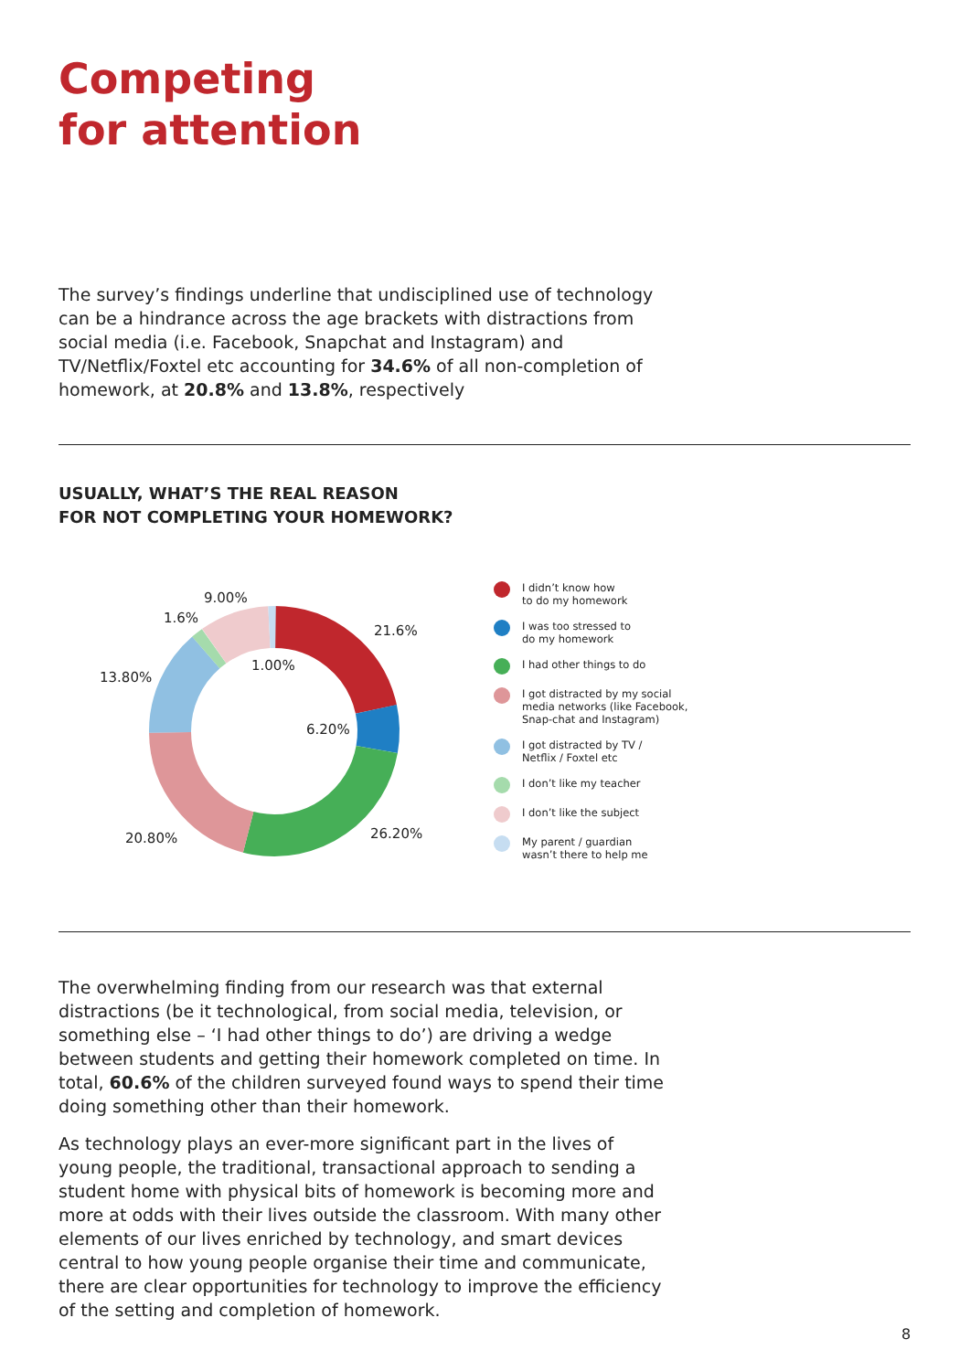Competing
for attention
The survey’s findings underline that undisciplined use of technology can be a hindrance across the age brackets with distractions from social media (i.e. Facebook, Snapchat and Instagram) and TV/Netflix/Foxtel etc accounting for 34.6% of all non-completion of homework, at 20.8% and 13.8%, respectively
USUALLY, WHAT’S THE REAL REASON
FOR NOT COMPLETING YOUR HOMEWORK?
21.6%
1.00%
6.20%
26.20%
20.80%
13.80%
1.6%
9.00%
I didn’t know how
to do my homework
I was too stressed to
do my homework
I had other things to do
I got distracted by my social media networks (like Facebook, Snap-chat and Instagram)
I got distracted by TV /
Netflix / Foxtel etc
I don’t like my teacher
I don’t like the subject
My parent / guardian
wasn’t there to help me
The overwhelming finding from our research was that external distractions (be it technological, from social media, television, or something else – ‘I had other things to do’) are driving a wedge between students and getting their homework completed on time. In total, 60.6% of the children surveyed found ways to spend their time doing something other than their homework.
As technology plays an ever-more significant part in the lives of young people, the traditional, transactional approach to sending a student home with physical bits of homework is becoming more and more at odds with their lives outside the classroom. With many other elements of our lives enriched by technology, and smart devices central to how young people organise their time and communicate, there are clear opportunities for technology to improve the efficiency of the setting and completion of homework.
8